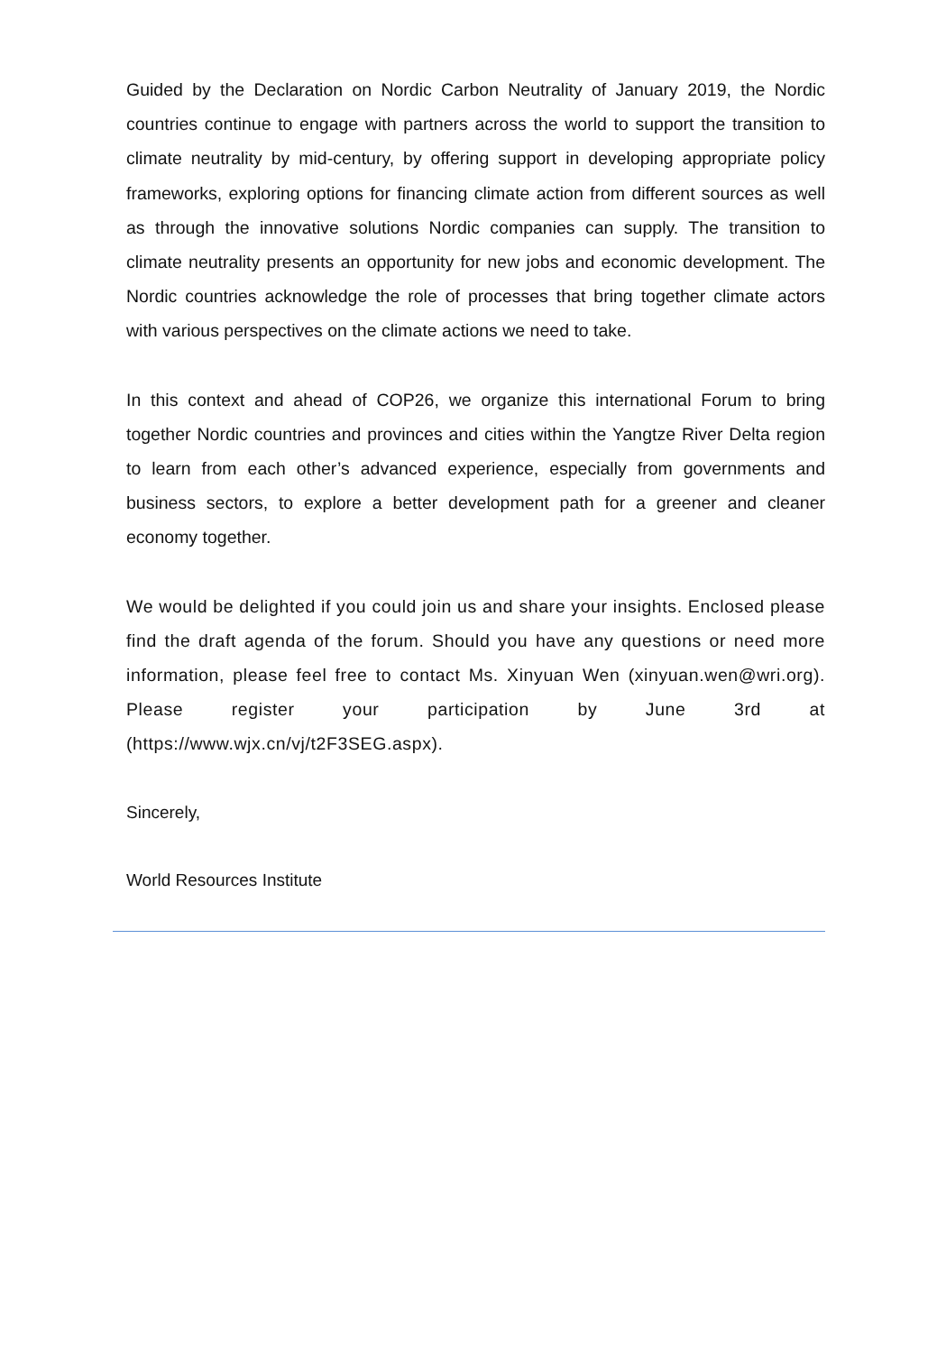Guided by the Declaration on Nordic Carbon Neutrality of January 2019, the Nordic countries continue to engage with partners across the world to support the transition to climate neutrality by mid-century, by offering support in developing appropriate policy frameworks, exploring options for financing climate action from different sources as well as through the innovative solutions Nordic companies can supply. The transition to climate neutrality presents an opportunity for new jobs and economic development. The Nordic countries acknowledge the role of processes that bring together climate actors with various perspectives on the climate actions we need to take.
In this context and ahead of COP26, we organize this international Forum to bring together Nordic countries and provinces and cities within the Yangtze River Delta region to learn from each other’s advanced experience, especially from governments and business sectors, to explore a better development path for a greener and cleaner economy together.
We would be delighted if you could join us and share your insights. Enclosed please find the draft agenda of the forum. Should you have any questions or need more information, please feel free to contact Ms. Xinyuan Wen (xinyuan.wen@wri.org). Please register your participation by June 3rd at (https://www.wjx.cn/vj/t2F3SEG.aspx).
Sincerely,
World Resources Institute